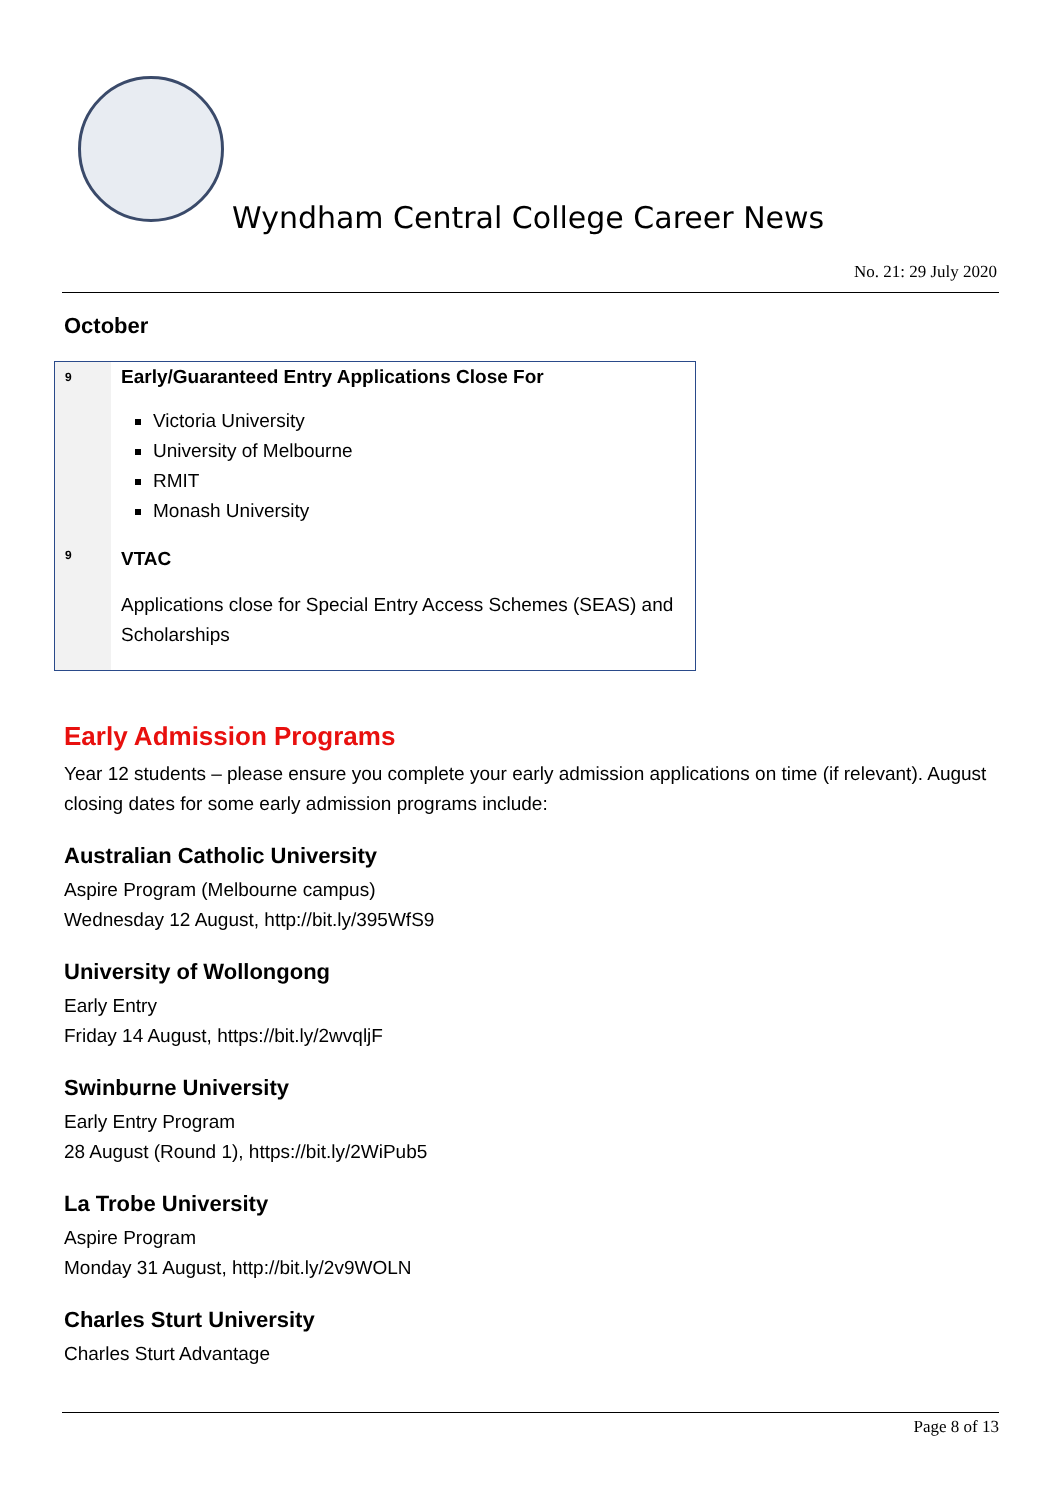Wyndham Central College Career News
No. 21: 29 July 2020
October
| 9 | Early/Guaranteed Entry Applications Close For Victoria University University of Melbourne RMIT Monash University |
| 9 | VTAC Applications close for Special Entry Access Schemes (SEAS) and Scholarships |
Early Admission Programs
Year 12 students – please ensure you complete your early admission applications on time (if relevant). August closing dates for some early admission programs include:
Australian Catholic University
Aspire Program (Melbourne campus)
Wednesday 12 August, http://bit.ly/395WfS9
University of Wollongong
Early Entry
Friday 14 August, https://bit.ly/2wvqljF
Swinburne University
Early Entry Program
28 August (Round 1), https://bit.ly/2WiPub5
La Trobe University
Aspire Program
Monday 31 August, http://bit.ly/2v9WOLN
Charles Sturt University
Charles Sturt Advantage
Page 8 of 13